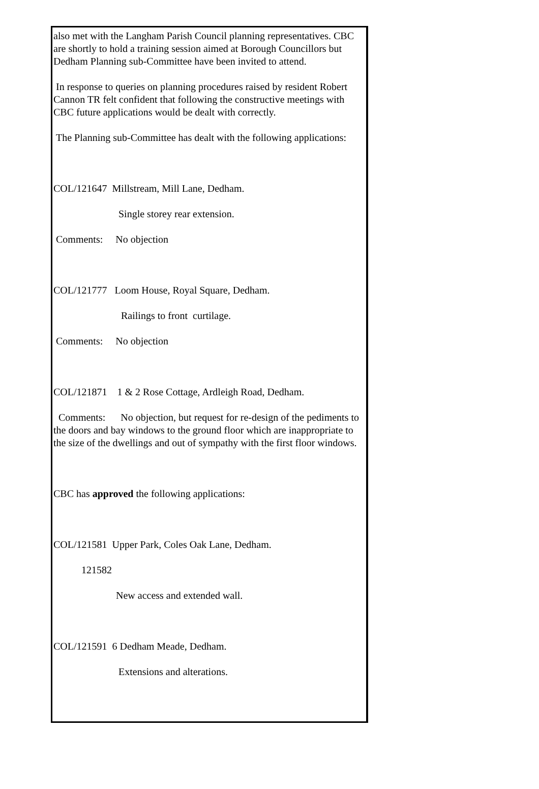also met with the Langham Parish Council planning representatives. CBC are shortly to hold a training session aimed at Borough Councillors but Dedham Planning sub-Committee have been invited to attend.
In response to queries on planning procedures raised by resident Robert Cannon TR felt confident that following the constructive meetings with CBC future applications would be dealt with correctly.
The Planning sub-Committee has dealt with the following applications:
COL/121647 Millstream, Mill Lane, Dedham.
Single storey rear extension.
Comments: No objection
COL/121777 Loom House, Royal Square, Dedham.
Railings to front curtilage.
Comments: No objection
COL/121871 1 & 2 Rose Cottage, Ardleigh Road, Dedham.
Comments: No objection, but request for re-design of the pediments to the doors and bay windows to the ground floor which are inappropriate to the size of the dwellings and out of sympathy with the first floor windows.
CBC has approved the following applications:
COL/121581 Upper Park, Coles Oak Lane, Dedham.
121582
New access and extended wall.
COL/121591 6 Dedham Meade, Dedham.
Extensions and alterations.